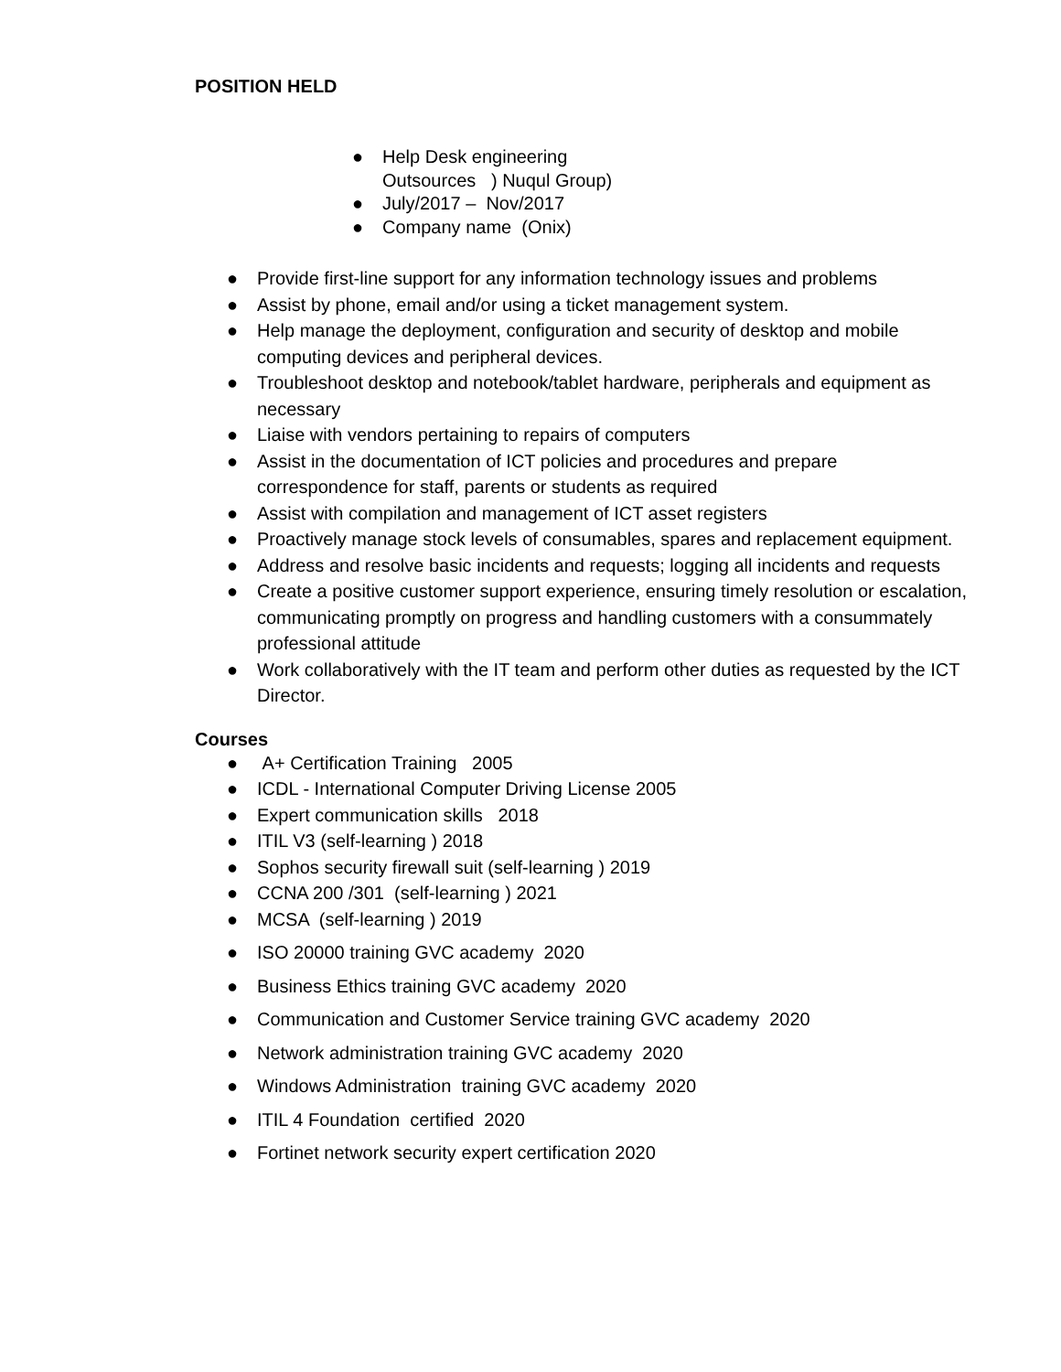POSITION HELD
● Help Desk engineering
Outsources ) Nuqul Group)
● July/2017 – Nov/2017
● Company name (Onix)
● Provide first-line support for any information technology issues and problems
● Assist by phone, email and/or using a ticket management system.
● Help manage the deployment, configuration and security of desktop and mobile computing devices and peripheral devices.
● Troubleshoot desktop and notebook/tablet hardware, peripherals and equipment as necessary
● Liaise with vendors pertaining to repairs of computers
● Assist in the documentation of ICT policies and procedures and prepare correspondence for staff, parents or students as required
● Assist with compilation and management of ICT asset registers
● Proactively manage stock levels of consumables, spares and replacement equipment.
● Address and resolve basic incidents and requests; logging all incidents and requests
● Create a positive customer support experience, ensuring timely resolution or escalation, communicating promptly on progress and handling customers with a consummately professional attitude
● Work collaboratively with the IT team and perform other duties as requested by the ICT Director.
Courses
● A+ Certification Training 2005
● ICDL - International Computer Driving License 2005
● Expert communication skills 2018
● ITIL V3 (self-learning ) 2018
● Sophos security firewall suit (self-learning ) 2019
● CCNA 200 /301 (self-learning ) 2021
● MCSA (self-learning ) 2019
● ISO 20000 training GVC academy 2020
● Business Ethics training GVC academy 2020
● Communication and Customer Service training GVC academy 2020
● Network administration training GVC academy 2020
● Windows Administration training GVC academy 2020
● ITIL 4 Foundation certified 2020
● Fortinet network security expert certification 2020